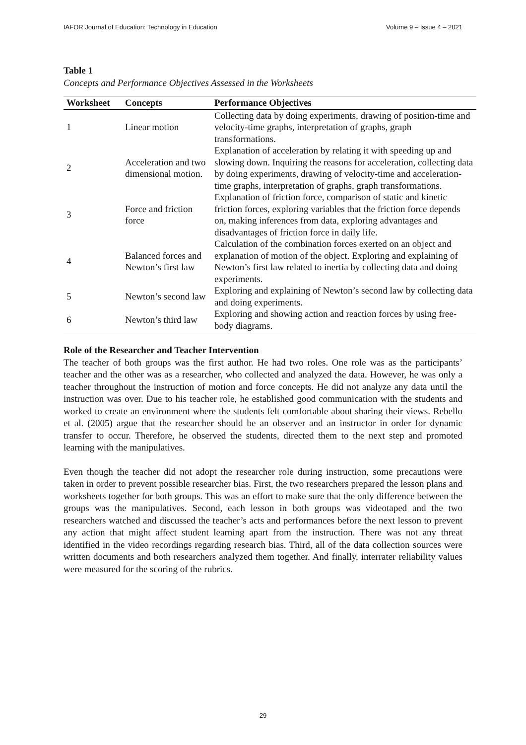IAFOR Journal of Education: Technology in Education Volume 9 – Issue 4 – 2021
Table 1
Concepts and Performance Objectives Assessed in the Worksheets
| Worksheet | Concepts | Performance Objectives |
| --- | --- | --- |
| 1 | Linear motion | Collecting data by doing experiments, drawing of position-time and velocity-time graphs, interpretation of graphs, graph transformations. |
| 2 | Acceleration and two dimensional motion. | Explanation of acceleration by relating it with speeding up and slowing down. Inquiring the reasons for acceleration, collecting data by doing experiments, drawing of velocity-time and acceleration-time graphs, interpretation of graphs, graph transformations. |
| 3 | Force and friction force | Explanation of friction force, comparison of static and kinetic friction forces, exploring variables that the friction force depends on, making inferences from data, exploring advantages and disadvantages of friction force in daily life. |
| 4 | Balanced forces and Newton’s first law | Calculation of the combination forces exerted on an object and explanation of motion of the object. Exploring and explaining of Newton’s first law related to inertia by collecting data and doing experiments. |
| 5 | Newton’s second law | Exploring and explaining of Newton’s second law by collecting data and doing experiments. |
| 6 | Newton’s third law | Exploring and showing action and reaction forces by using free-body diagrams. |
Role of the Researcher and Teacher Intervention
The teacher of both groups was the first author. He had two roles. One role was as the participants’ teacher and the other was as a researcher, who collected and analyzed the data. However, he was only a teacher throughout the instruction of motion and force concepts. He did not analyze any data until the instruction was over. Due to his teacher role, he established good communication with the students and worked to create an environment where the students felt comfortable about sharing their views. Rebello et al. (2005) argue that the researcher should be an observer and an instructor in order for dynamic transfer to occur. Therefore, he observed the students, directed them to the next step and promoted learning with the manipulatives.
Even though the teacher did not adopt the researcher role during instruction, some precautions were taken in order to prevent possible researcher bias. First, the two researchers prepared the lesson plans and worksheets together for both groups. This was an effort to make sure that the only difference between the groups was the manipulatives. Second, each lesson in both groups was videotaped and the two researchers watched and discussed the teacher’s acts and performances before the next lesson to prevent any action that might affect student learning apart from the instruction. There was not any threat identified in the video recordings regarding research bias. Third, all of the data collection sources were written documents and both researchers analyzed them together. And finally, interrater reliability values were measured for the scoring of the rubrics.
29